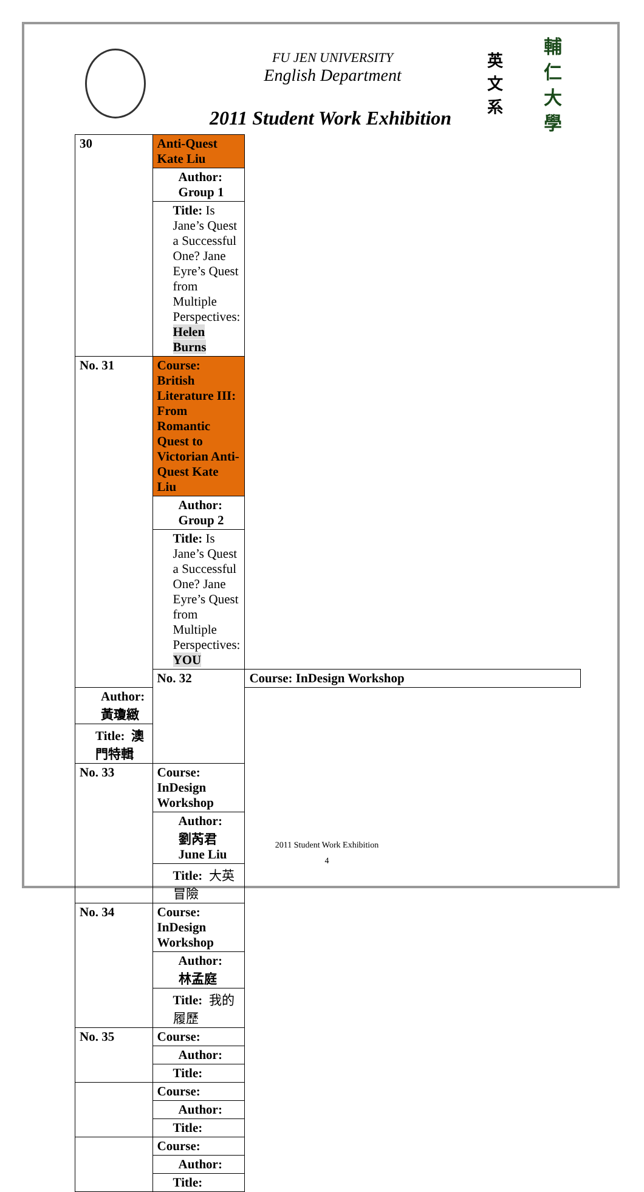FU JEN UNIVERSITY
English Department
英 文 系
輔 仁 大 學
2011 Student Work Exhibition
| 30 | Anti-Quest Kate Liu | |
| | Author: Group 1 | |
| | Title: Is Jane’s Quest a Successful One? Jane Eyre’s Quest from Multiple Perspectives: Helen Burns | |
| No. 31 | Course: British Literature III: From Romantic Quest to Victorian Anti-Quest Kate Liu | |
| | Author: Group 2 | |
| | Title: Is Jane’s Quest a Successful One? Jane Eyre’s Quest from Multiple Perspectives: YOU | |
| | No. 32 | Course: InDesign Workshop |
| Author: 黃瓊緻 | | |
| Title: 澳門特輯 | | |
| No. 33 | Course: InDesign Workshop | |
| | Author: 劉芮君 June Liu | |
| | Title: 大英冒險 | |
| No. 34 | Course: InDesign Workshop | |
| | Author: 林孟庭 | |
| | Title: 我的履歷 | |
| No. 35 | Course: | |
| | Author: | |
| | Title: | |
| | Course: | |
| | Author: | |
| | Title: | |
| | Course: | |
| | Author: | |
| | Title: | |
2011 Student Work Exhibition
4